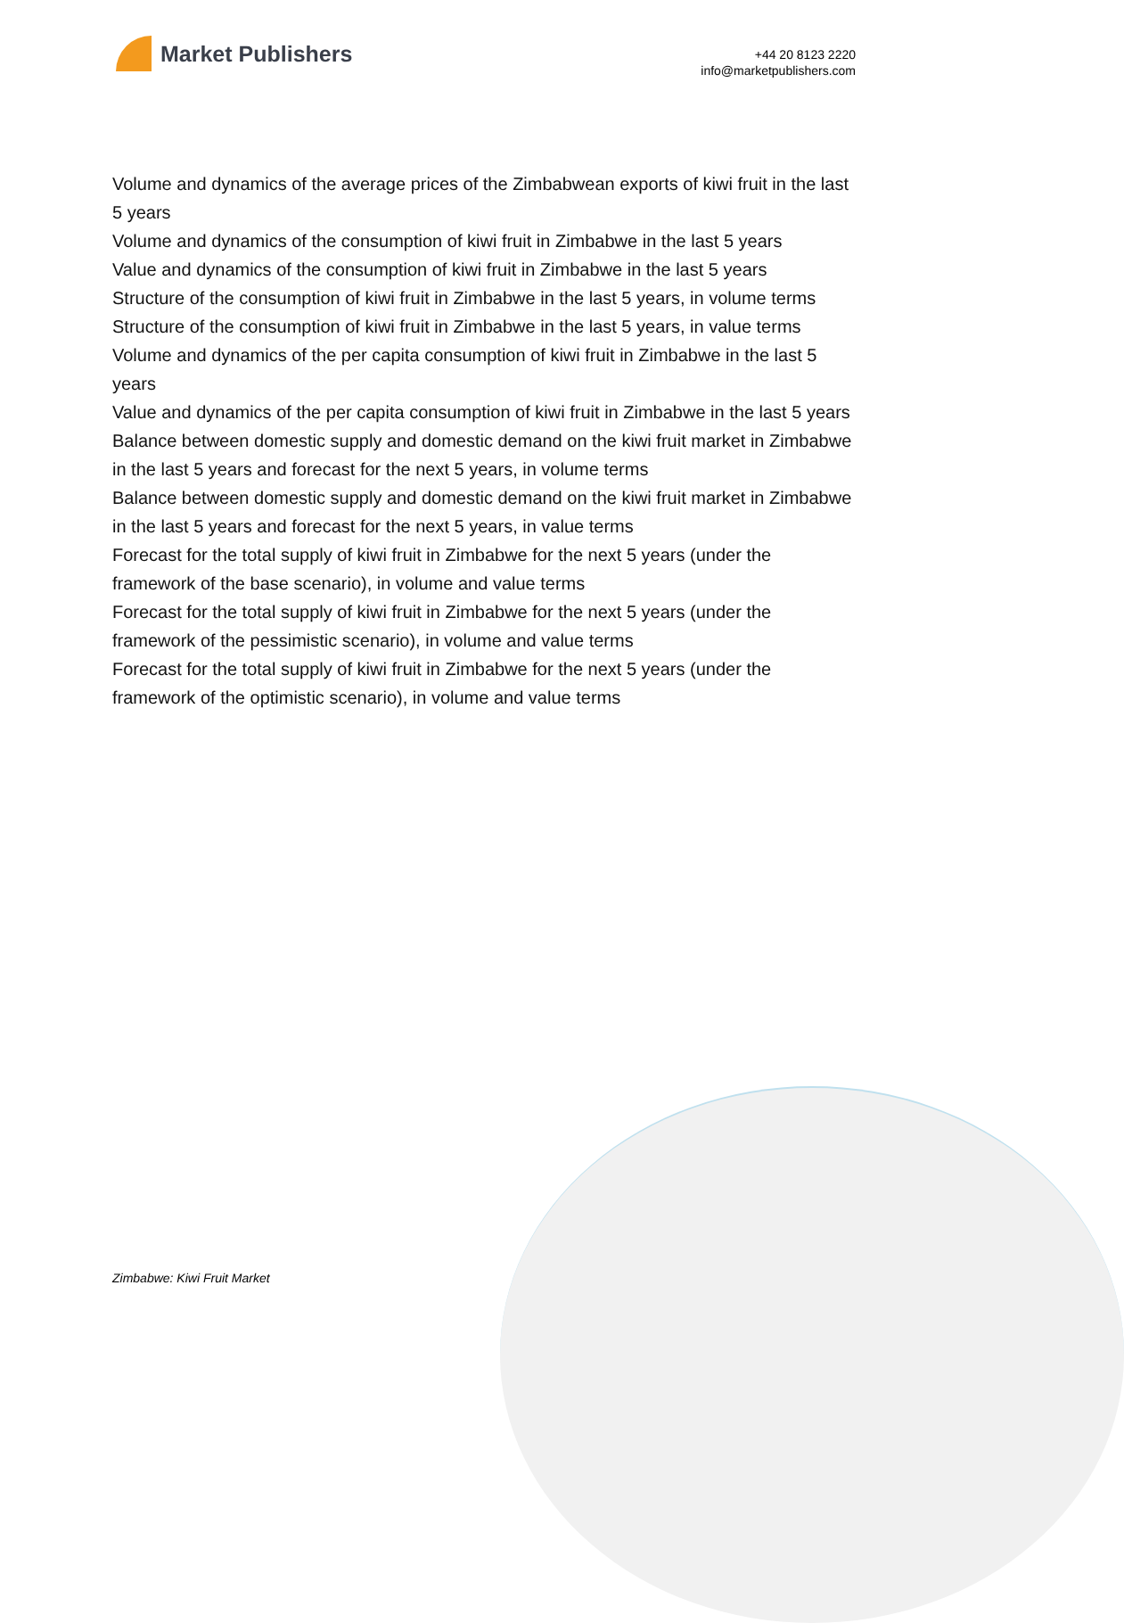Market Publishers
+44 20 8123 2220
info@marketpublishers.com
Volume and dynamics of the average prices of the Zimbabwean exports of kiwi fruit in the last 5 years
Volume and dynamics of the consumption of kiwi fruit in Zimbabwe in the last 5 years
Value and dynamics of the consumption of kiwi fruit in Zimbabwe in the last 5 years
Structure of the consumption of kiwi fruit in Zimbabwe in the last 5 years, in volume terms
Structure of the consumption of kiwi fruit in Zimbabwe in the last 5 years, in value terms
Volume and dynamics of the per capita consumption of kiwi fruit in Zimbabwe in the last 5 years
Value and dynamics of the per capita consumption of kiwi fruit in Zimbabwe in the last 5 years
Balance between domestic supply and domestic demand on the kiwi fruit market in Zimbabwe in the last 5 years and forecast for the next 5 years, in volume terms
Balance between domestic supply and domestic demand on the kiwi fruit market in Zimbabwe in the last 5 years and forecast for the next 5 years, in value terms
Forecast for the total supply of kiwi fruit in Zimbabwe for the next 5 years (under the framework of the base scenario), in volume and value terms
Forecast for the total supply of kiwi fruit in Zimbabwe for the next 5 years (under the framework of the pessimistic scenario), in volume and value terms
Forecast for the total supply of kiwi fruit in Zimbabwe for the next 5 years (under the framework of the optimistic scenario), in volume and value terms
Zimbabwe: Kiwi Fruit Market